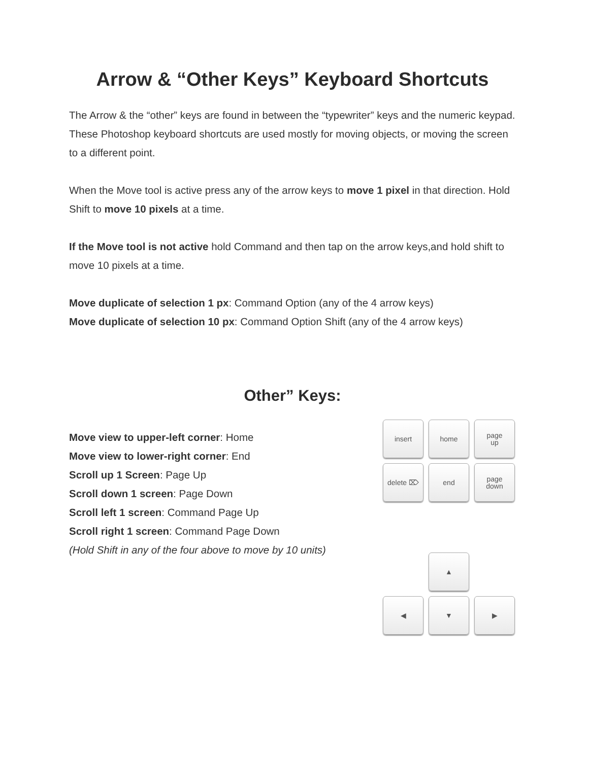Arrow & “Other Keys” Keyboard Shortcuts
The Arrow & the “other” keys are found in between the “typewriter” keys and the numeric keypad. These Photoshop keyboard shortcuts are used mostly for moving objects, or moving the screen to a different point.
When the Move tool is active press any of the arrow keys to move 1 pixel in that direction. Hold Shift to move 10 pixels at a time.
If the Move tool is not active hold Command and then tap on the arrow keys,and hold shift to move 10 pixels at a time.
Move duplicate of selection 1 px: Command Option (any of the 4 arrow keys)
Move duplicate of selection 10 px: Command Option Shift (any of the 4 arrow keys)
Other” Keys:
Move view to upper-left corner: Home
Move view to lower-right corner: End
Scroll up 1 Screen: Page Up
Scroll down 1 screen: Page Down
Scroll left 1 screen: Command Page Up
Scroll right 1 screen: Command Page Down
(Hold Shift in any of the four above to move by 10 units)
insert
home
page
up
delete ⌦
end
page
down
▲
◀
▼
▶